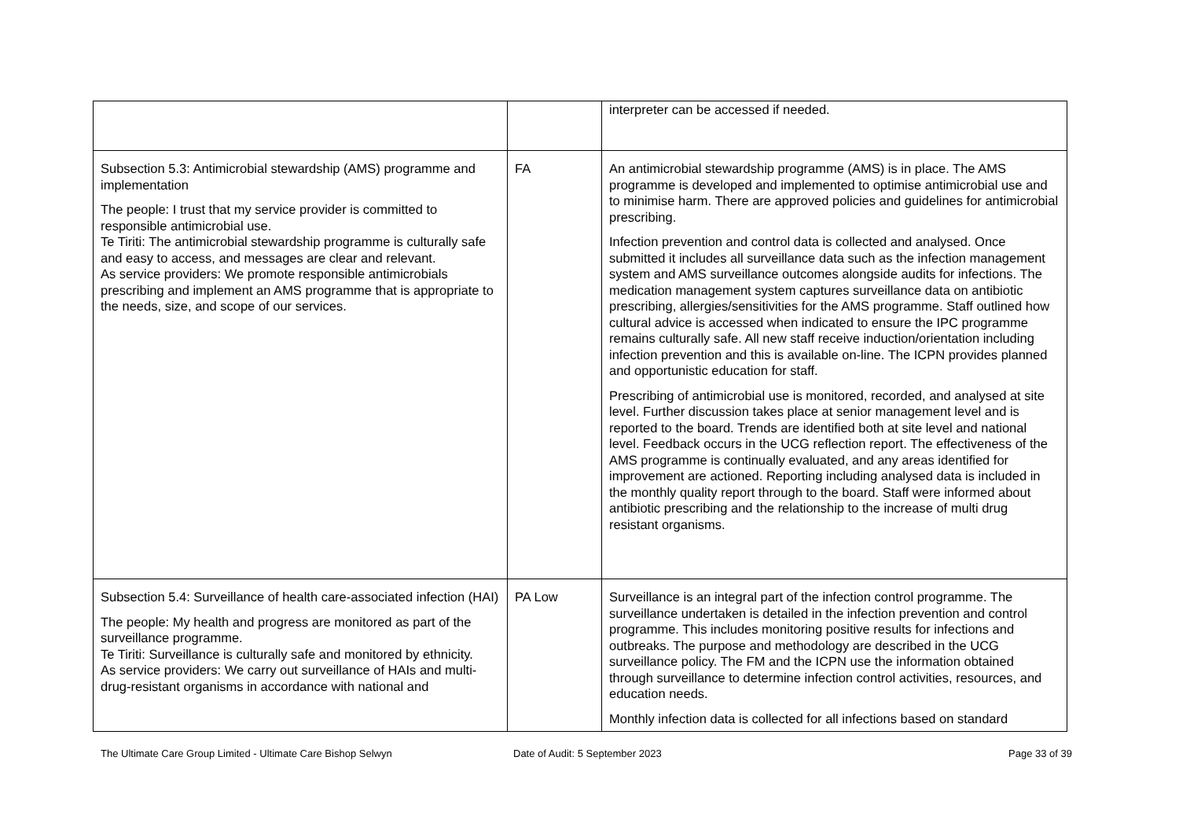| | | interpreter can be accessed if needed. |
| Subsection 5.3: Antimicrobial stewardship (AMS) programme and implementation The people: I trust that my service provider is committed to responsible antimicrobial use. Te Tiriti: The antimicrobial stewardship programme is culturally safe and easy to access, and messages are clear and relevant. As service providers: We promote responsible antimicrobials prescribing and implement an AMS programme that is appropriate to the needs, size, and scope of our services. | FA | An antimicrobial stewardship programme (AMS) is in place. The AMS programme is developed and implemented to optimise antimicrobial use and to minimise harm. There are approved policies and guidelines for antimicrobial prescribing. Infection prevention and control data is collected and analysed. Once submitted it includes all surveillance data such as the infection management system and AMS surveillance outcomes alongside audits for infections. The medication management system captures surveillance data on antibiotic prescribing, allergies/sensitivities for the AMS programme. Staff outlined how cultural advice is accessed when indicated to ensure the IPC programme remains culturally safe. All new staff receive induction/orientation including infection prevention and this is available on-line. The ICPN provides planned and opportunistic education for staff. Prescribing of antimicrobial use is monitored, recorded, and analysed at site level. Further discussion takes place at senior management level and is reported to the board. Trends are identified both at site level and national level. Feedback occurs in the UCG reflection report. The effectiveness of the AMS programme is continually evaluated, and any areas identified for improvement are actioned. Reporting including analysed data is included in the monthly quality report through to the board. Staff were informed about antibiotic prescribing and the relationship to the increase of multi drug resistant organisms. |
| Subsection 5.4: Surveillance of health care-associated infection (HAI) The people: My health and progress are monitored as part of the surveillance programme. Te Tiriti: Surveillance is culturally safe and monitored by ethnicity. As service providers: We carry out surveillance of HAIs and multi-drug-resistant organisms in accordance with national and | PA Low | Surveillance is an integral part of the infection control programme. The surveillance undertaken is detailed in the infection prevention and control programme. This includes monitoring positive results for infections and outbreaks. The purpose and methodology are described in the UCG surveillance policy. The FM and the ICPN use the information obtained through surveillance to determine infection control activities, resources, and education needs. Monthly infection data is collected for all infections based on standard |
The Ultimate Care Group Limited - Ultimate Care Bishop Selwyn Date of Audit: 5 September 2023 Page 33 of 39